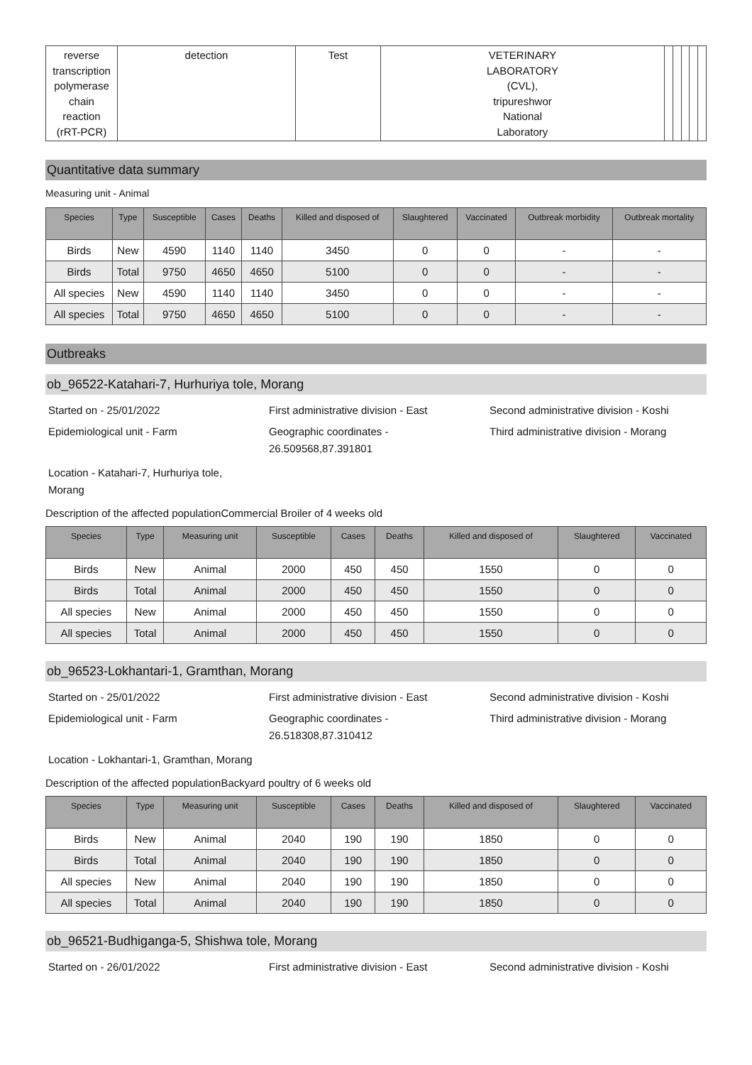| reverse transcription polymerase chain reaction (rRT-PCR) | detection | Test | VETERINARY LABORATORY (CVL), tripureshwor National Laboratory | | | | | |
Quantitative data summary
Measuring unit - Animal
| Species | Type | Susceptible | Cases | Deaths | Killed and disposed of | Slaughtered | Vaccinated | Outbreak morbidity | Outbreak mortality |
| --- | --- | --- | --- | --- | --- | --- | --- | --- | --- |
| Birds | New | 4590 | 1140 | 1140 | 3450 | 0 | 0 | - | - |
| Birds | Total | 9750 | 4650 | 4650 | 5100 | 0 | 0 | - | - |
| All species | New | 4590 | 1140 | 1140 | 3450 | 0 | 0 | - | - |
| All species | Total | 9750 | 4650 | 4650 | 5100 | 0 | 0 | - | - |
Outbreaks
ob_96522-Katahari-7, Hurhuriya tole, Morang
Started on - 25/01/2022
First administrative division - East
Second administrative division - Koshi
Epidemiological unit - Farm
Geographic coordinates - 26.509568,87.391801
Third administrative division - Morang
Location - Katahari-7, Hurhuriya tole, Morang
Description of the affected populationCommercial Broiler of 4 weeks old
| Species | Type | Measuring unit | Susceptible | Cases | Deaths | Killed and disposed of | Slaughtered | Vaccinated |
| --- | --- | --- | --- | --- | --- | --- | --- | --- |
| Birds | New | Animal | 2000 | 450 | 450 | 1550 | 0 | 0 |
| Birds | Total | Animal | 2000 | 450 | 450 | 1550 | 0 | 0 |
| All species | New | Animal | 2000 | 450 | 450 | 1550 | 0 | 0 |
| All species | Total | Animal | 2000 | 450 | 450 | 1550 | 0 | 0 |
ob_96523-Lokhantari-1, Gramthan, Morang
Started on - 25/01/2022
First administrative division - East
Second administrative division - Koshi
Epidemiological unit - Farm
Geographic coordinates - 26.518308,87.310412
Third administrative division - Morang
Location - Lokhantari-1, Gramthan, Morang
Description of the affected populationBackyard poultry of 6 weeks old
| Species | Type | Measuring unit | Susceptible | Cases | Deaths | Killed and disposed of | Slaughtered | Vaccinated |
| --- | --- | --- | --- | --- | --- | --- | --- | --- |
| Birds | New | Animal | 2040 | 190 | 190 | 1850 | 0 | 0 |
| Birds | Total | Animal | 2040 | 190 | 190 | 1850 | 0 | 0 |
| All species | New | Animal | 2040 | 190 | 190 | 1850 | 0 | 0 |
| All species | Total | Animal | 2040 | 190 | 190 | 1850 | 0 | 0 |
ob_96521-Budhiganga-5, Shishwa tole, Morang
Started on - 26/01/2022
First administrative division - East
Second administrative division - Koshi